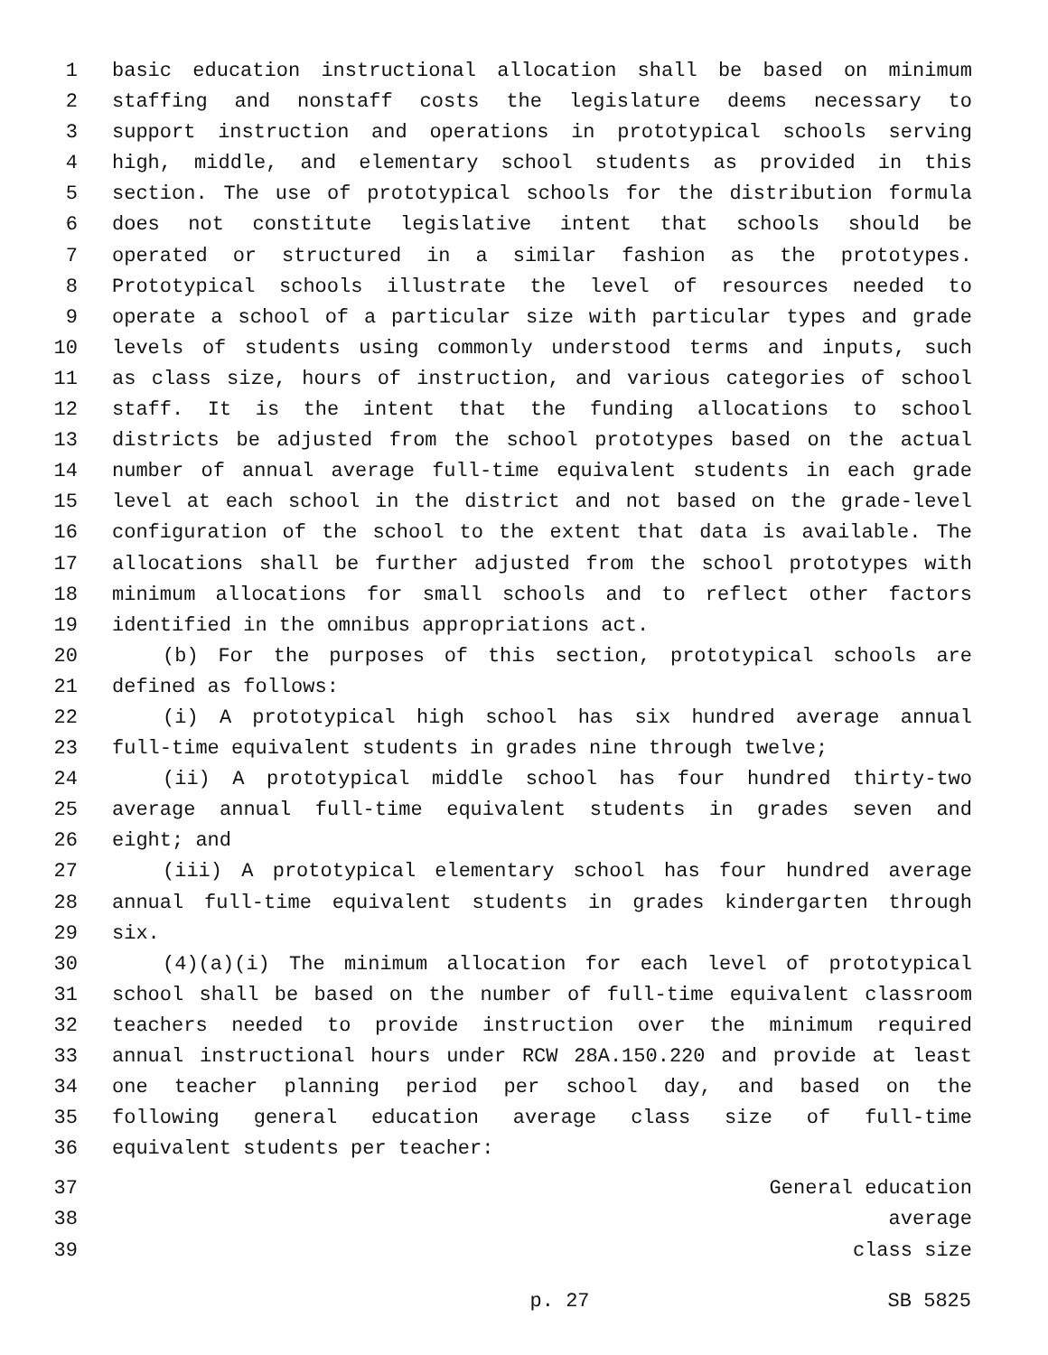1 basic education instructional allocation shall be based on minimum
2 staffing and nonstaff costs the legislature deems necessary to
3 support instruction and operations in prototypical schools serving
4 high, middle, and elementary school students as provided in this
5 section. The use of prototypical schools for the distribution formula
6 does not constitute legislative intent that schools should be
7 operated or structured in a similar fashion as the prototypes.
8 Prototypical schools illustrate the level of resources needed to
9 operate a school of a particular size with particular types and grade
10 levels of students using commonly understood terms and inputs, such
11 as class size, hours of instruction, and various categories of school
12 staff. It is the intent that the funding allocations to school
13 districts be adjusted from the school prototypes based on the actual
14 number of annual average full-time equivalent students in each grade
15 level at each school in the district and not based on the grade-level
16 configuration of the school to the extent that data is available. The
17 allocations shall be further adjusted from the school prototypes with
18 minimum allocations for small schools and to reflect other factors
19 identified in the omnibus appropriations act.
20 (b) For the purposes of this section, prototypical schools are
21 defined as follows:
22 (i) A prototypical high school has six hundred average annual
23 full-time equivalent students in grades nine through twelve;
24 (ii) A prototypical middle school has four hundred thirty-two
25 average annual full-time equivalent students in grades seven and
26 eight; and
27 (iii) A prototypical elementary school has four hundred average
28 annual full-time equivalent students in grades kindergarten through
29 six.
30 (4)(a)(i) The minimum allocation for each level of prototypical
31 school shall be based on the number of full-time equivalent classroom
32 teachers needed to provide instruction over the minimum required
33 annual instructional hours under RCW 28A.150.220 and provide at least
34 one teacher planning period per school day, and based on the
35 following general education average class size of full-time
36 equivalent students per teacher:
37 General education
38 average
39 class size
p. 27 SB 5825